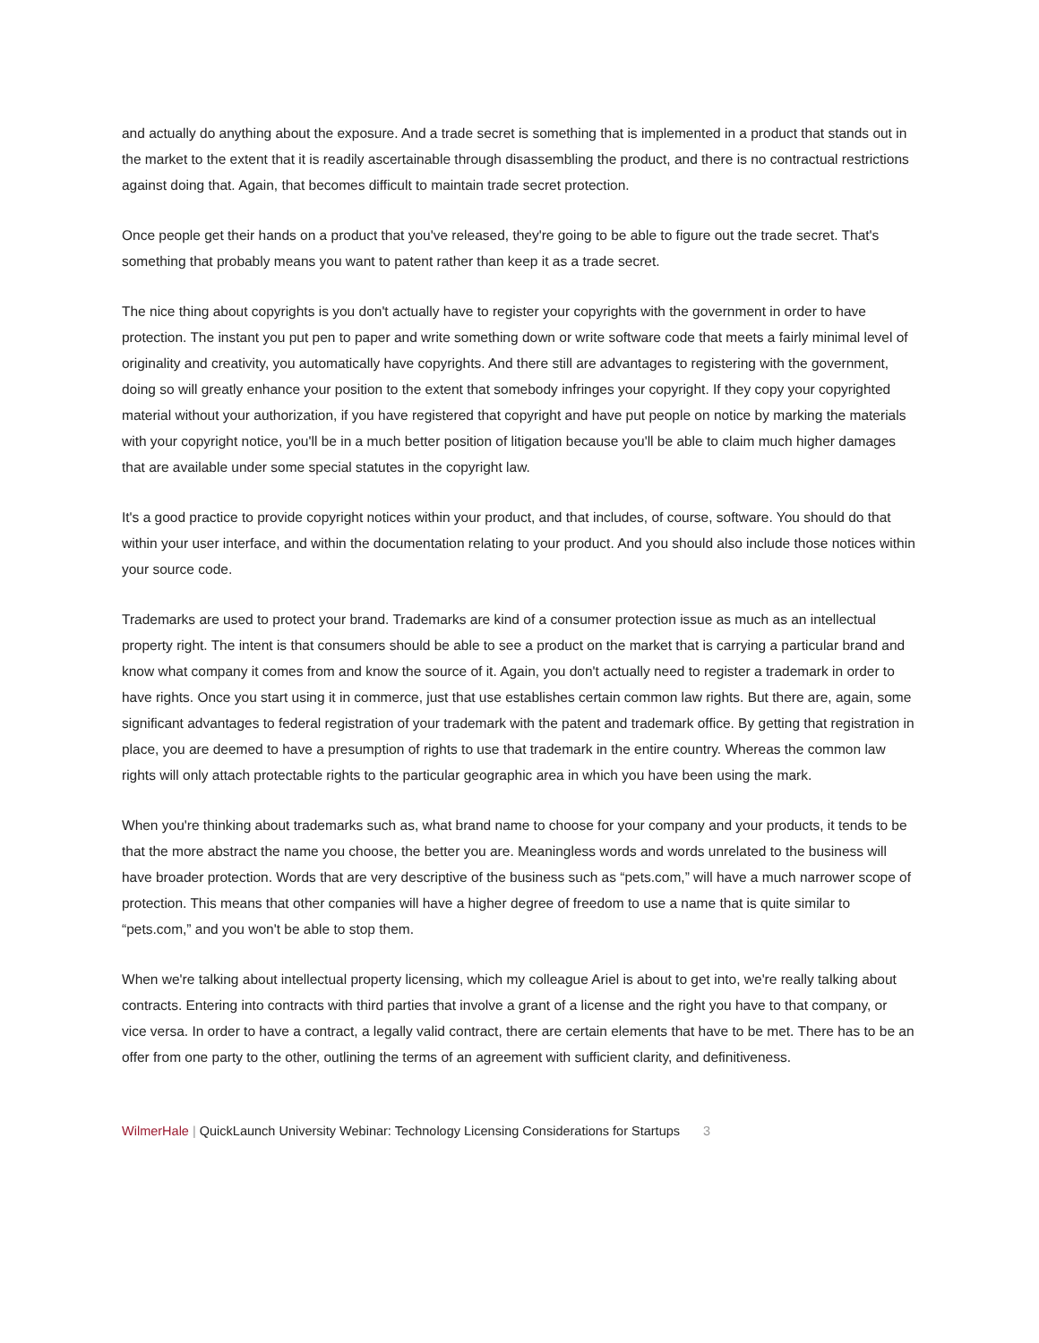and actually do anything about the exposure. And a trade secret is something that is implemented in a product that stands out in the market to the extent that it is readily ascertainable through disassembling the product, and there is no contractual restrictions against doing that. Again, that becomes difficult to maintain trade secret protection.
Once people get their hands on a product that you've released, they're going to be able to figure out the trade secret. That's something that probably means you want to patent rather than keep it as a trade secret.
The nice thing about copyrights is you don't actually have to register your copyrights with the government in order to have protection. The instant you put pen to paper and write something down or write software code that meets a fairly minimal level of originality and creativity, you automatically have copyrights. And there still are advantages to registering with the government, doing so will greatly enhance your position to the extent that somebody infringes your copyright. If they copy your copyrighted material without your authorization, if you have registered that copyright and have put people on notice by marking the materials with your copyright notice, you'll be in a much better position of litigation because you'll be able to claim much higher damages that are available under some special statutes in the copyright law.
It's a good practice to provide copyright notices within your product, and that includes, of course, software. You should do that within your user interface, and within the documentation relating to your product. And you should also include those notices within your source code.
Trademarks are used to protect your brand. Trademarks are kind of a consumer protection issue as much as an intellectual property right. The intent is that consumers should be able to see a product on the market that is carrying a particular brand and know what company it comes from and know the source of it. Again, you don't actually need to register a trademark in order to have rights. Once you start using it in commerce, just that use establishes certain common law rights. But there are, again, some significant advantages to federal registration of your trademark with the patent and trademark office. By getting that registration in place, you are deemed to have a presumption of rights to use that trademark in the entire country. Whereas the common law rights will only attach protectable rights to the particular geographic area in which you have been using the mark.
When you're thinking about trademarks such as, what brand name to choose for your company and your products, it tends to be that the more abstract the name you choose, the better you are. Meaningless words and words unrelated to the business will have broader protection. Words that are very descriptive of the business such as “pets.com,” will have a much narrower scope of protection. This means that other companies will have a higher degree of freedom to use a name that is quite similar to “pets.com,” and you won't be able to stop them.
When we're talking about intellectual property licensing, which my colleague Ariel is about to get into, we're really talking about contracts. Entering into contracts with third parties that involve a grant of a license and the right you have to that company, or vice versa. In order to have a contract, a legally valid contract, there are certain elements that have to be met. There has to be an offer from one party to the other, outlining the terms of an agreement with sufficient clarity, and definitiveness.
WilmerHale | QuickLaunch University Webinar: Technology Licensing Considerations for Startups 3